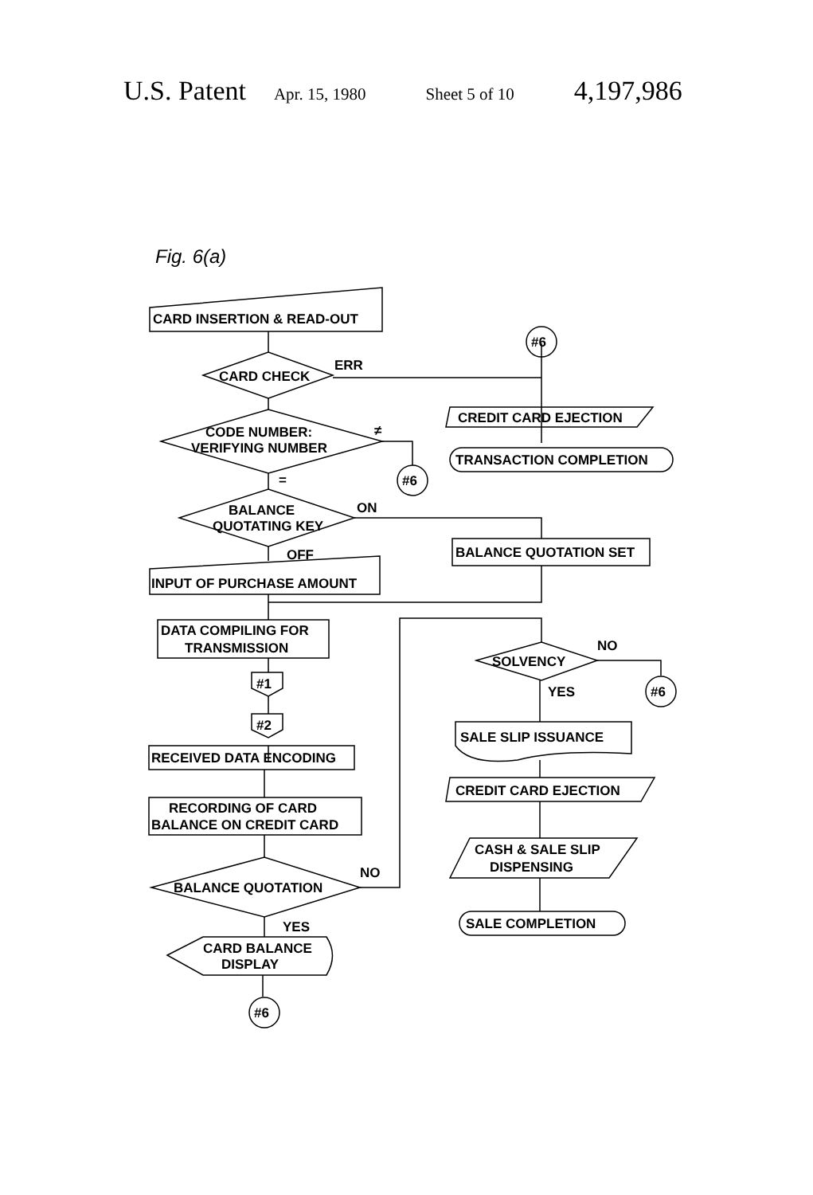U.S. Patent
Apr. 15, 1980 Sheet 5 of 10
4,197,986
Fig. 6(a)
CARD INSERTION & READ-OUT
CARD CHECK
ERR
#6
CREDIT CARD EJECTION
TRANSACTION COMPLETION
CODE NUMBER:
VERIFYING NUMBER
≠
=
#6
BALANCE
QUOTATING KEY
ON
OFF
BALANCE QUOTATION SET
INPUT OF PURCHASE AMOUNT
DATA COMPILING FOR
TRANSMISSION
#1
#2
RECEIVED DATA ENCODING
RECORDING OF CARD
BALANCE ON CREDIT CARD
BALANCE QUOTATION
NO
YES
CARD BALANCE
DISPLAY
#6
SOLVENCY
NO
#6
YES
SALE SLIP ISSUANCE
CREDIT CARD EJECTION
CASH & SALE SLIP
DISPENSING
SALE COMPLETION